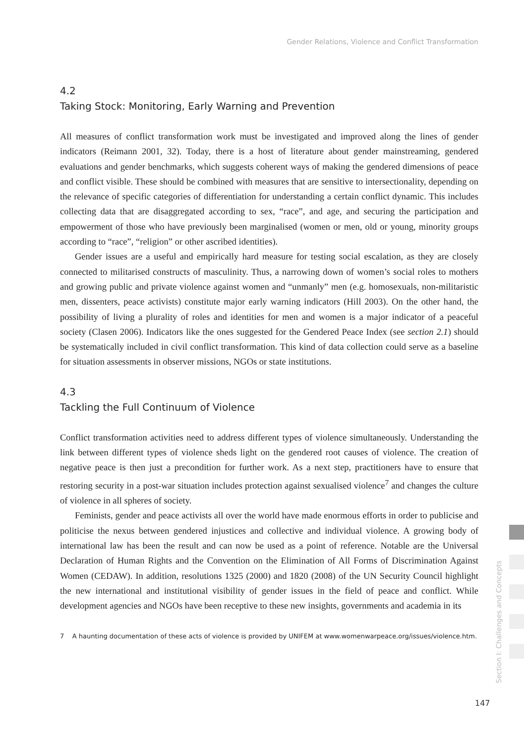Gender Relations, Violence and Conflict Transformation
4.2
Taking Stock: Monitoring, Early Warning and Prevention
All measures of conflict transformation work must be investigated and improved along the lines of gender indicators (Reimann 2001, 32). Today, there is a host of literature about gender mainstreaming, gendered evaluations and gender benchmarks, which suggests coherent ways of making the gendered dimensions of peace and conflict visible. These should be combined with measures that are sensitive to intersectionality, depending on the relevance of specific categories of differentiation for understanding a certain conflict dynamic. This includes collecting data that are disaggregated according to sex, “race”, and age, and securing the participation and empowerment of those who have previously been marginalised (women or men, old or young, minority groups according to “race”, “religion” or other ascribed identities).
Gender issues are a useful and empirically hard measure for testing social escalation, as they are closely connected to militarised constructs of masculinity. Thus, a narrowing down of women’s social roles to mothers and growing public and private violence against women and “unmanly” men (e.g. homosexuals, non-militaristic men, dissenters, peace activists) constitute major early warning indicators (Hill 2003). On the other hand, the possibility of living a plurality of roles and identities for men and women is a major indicator of a peaceful society (Clasen 2006). Indicators like the ones suggested for the Gendered Peace Index (see section 2.1) should be systematically included in civil conflict transformation. This kind of data collection could serve as a baseline for situation assessments in observer missions, NGOs or state institutions.
4.3
Tackling the Full Continuum of Violence
Conflict transformation activities need to address different types of violence simultaneously. Understanding the link between different types of violence sheds light on the gendered root causes of violence. The creation of negative peace is then just a precondition for further work. As a next step, practitioners have to ensure that restoring security in a post-war situation includes protection against sexualised violence<sup>7</sup> and changes the culture of violence in all spheres of society.
Feminists, gender and peace activists all over the world have made enormous efforts in order to publicise and politicise the nexus between gendered injustices and collective and individual violence. A growing body of international law has been the result and can now be used as a point of reference. Notable are the Universal Declaration of Human Rights and the Convention on the Elimination of All Forms of Discrimination Against Women (CEDAW). In addition, resolutions 1325 (2000) and 1820 (2008) of the UN Security Council highlight the new international and institutional visibility of gender issues in the field of peace and conflict. While development agencies and NGOs have been receptive to these new insights, governments and academia in its
7 A haunting documentation of these acts of violence is provided by UNIFEM at www.womenwarpeace.org/issues/violence.htm.
Section I: Challenges and Concepts
147